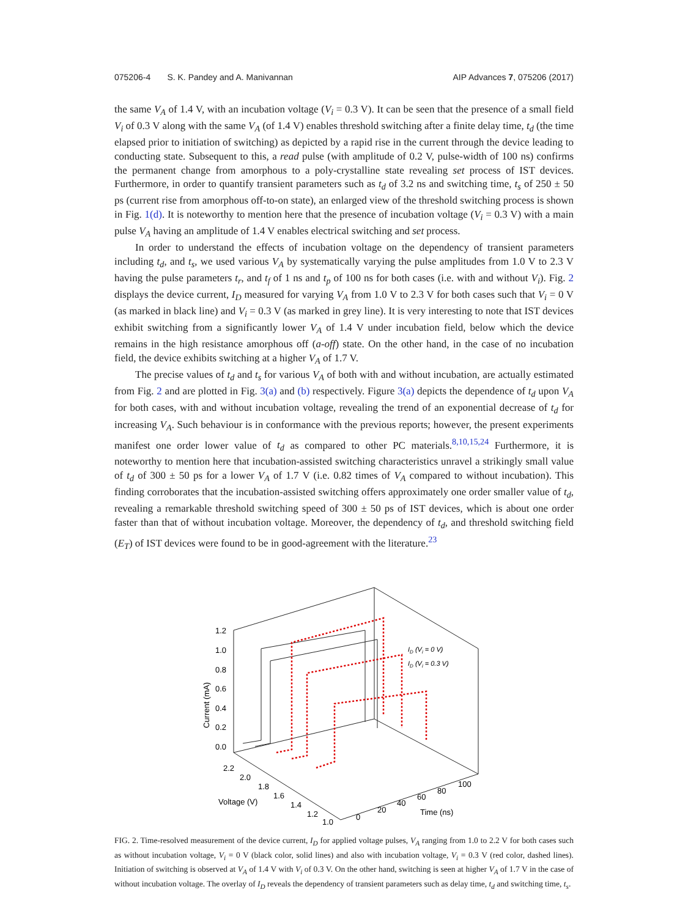075206-4 S. K. Pandey and A. Manivannan AIP Advances 7, 075206 (2017)
the same V<sub>A</sub> of 1.4 V, with an incubation voltage (V<sub>i</sub> = 0.3 V). It can be seen that the presence of a small field V<sub>i</sub> of 0.3 V along with the same V<sub>A</sub> (of 1.4 V) enables threshold switching after a finite delay time, t<sub>d</sub> (the time elapsed prior to initiation of switching) as depicted by a rapid rise in the current through the device leading to conducting state. Subsequent to this, a read pulse (with amplitude of 0.2 V, pulse-width of 100 ns) confirms the permanent change from amorphous to a poly-crystalline state revealing set process of IST devices. Furthermore, in order to quantify transient parameters such as t<sub>d</sub> of 3.2 ns and switching time, t<sub>s</sub> of 250 ± 50 ps (current rise from amorphous off-to-on state), an enlarged view of the threshold switching process is shown in Fig. 1(d). It is noteworthy to mention here that the presence of incubation voltage (V<sub>i</sub> = 0.3 V) with a main pulse V<sub>A</sub> having an amplitude of 1.4 V enables electrical switching and set process.
In order to understand the effects of incubation voltage on the dependency of transient parameters including t<sub>d</sub>, and t<sub>s</sub>, we used various V<sub>A</sub> by systematically varying the pulse amplitudes from 1.0 V to 2.3 V having the pulse parameters t<sub>r</sub>, and t<sub>f</sub> of 1 ns and t<sub>p</sub> of 100 ns for both cases (i.e. with and without V<sub>i</sub>). Fig. 2 displays the device current, I<sub>D</sub> measured for varying V<sub>A</sub> from 1.0 V to 2.3 V for both cases such that V<sub>i</sub> = 0 V (as marked in black line) and V<sub>i</sub> = 0.3 V (as marked in grey line). It is very interesting to note that IST devices exhibit switching from a significantly lower V<sub>A</sub> of 1.4 V under incubation field, below which the device remains in the high resistance amorphous off (a-off) state. On the other hand, in the case of no incubation field, the device exhibits switching at a higher V<sub>A</sub> of 1.7 V.
The precise values of t<sub>d</sub> and t<sub>s</sub> for various V<sub>A</sub> of both with and without incubation, are actually estimated from Fig. 2 and are plotted in Fig. 3(a) and (b) respectively. Figure 3(a) depicts the dependence of t<sub>d</sub> upon V<sub>A</sub> for both cases, with and without incubation voltage, revealing the trend of an exponential decrease of t<sub>d</sub> for increasing V<sub>A</sub>. Such behaviour is in conformance with the previous reports; however, the present experiments manifest one order lower value of t<sub>d</sub> as compared to other PC materials.<sup>8,10,15,24</sup> Furthermore, it is noteworthy to mention here that incubation-assisted switching characteristics unravel a strikingly small value of t<sub>d</sub> of 300 ± 50 ps for a lower V<sub>A</sub> of 1.7 V (i.e. 0.82 times of V<sub>A</sub> compared to without incubation). This finding corroborates that the incubation-assisted switching offers approximately one order smaller value of t<sub>d</sub>, revealing a remarkable threshold switching speed of 300 ± 50 ps of IST devices, which is about one order faster than that of without incubation voltage. Moreover, the dependency of t<sub>d</sub>, and threshold switching field (E<sub>T</sub>) of IST devices were found to be in good-agreement with the literature.<sup>23</sup>
1.2
1.0
0.8
0.6
0.4
0.2
0.0
Current (mA)
2.2
2.0
1.8
1.6
1.4
1.2
1.0
Voltage (V)
0
20
40
60
80
100
Time (ns)
ID (Vi = 0 V)
ID (Vi = 0.3 V)
FIG. 2. Time-resolved measurement of the device current, I<sub>D</sub> for applied voltage pulses, V<sub>A</sub> ranging from 1.0 to 2.2 V for both cases such as without incubation voltage, V<sub>i</sub> = 0 V (black color, solid lines) and also with incubation voltage, V<sub>i</sub> = 0.3 V (red color, dashed lines). Initiation of switching is observed at V<sub>A</sub> of 1.4 V with V<sub>i</sub> of 0.3 V. On the other hand, switching is seen at higher V<sub>A</sub> of 1.7 V in the case of without incubation voltage. The overlay of I<sub>D</sub> reveals the dependency of transient parameters such as delay time, t<sub>d</sub> and switching time, t<sub>s</sub>.